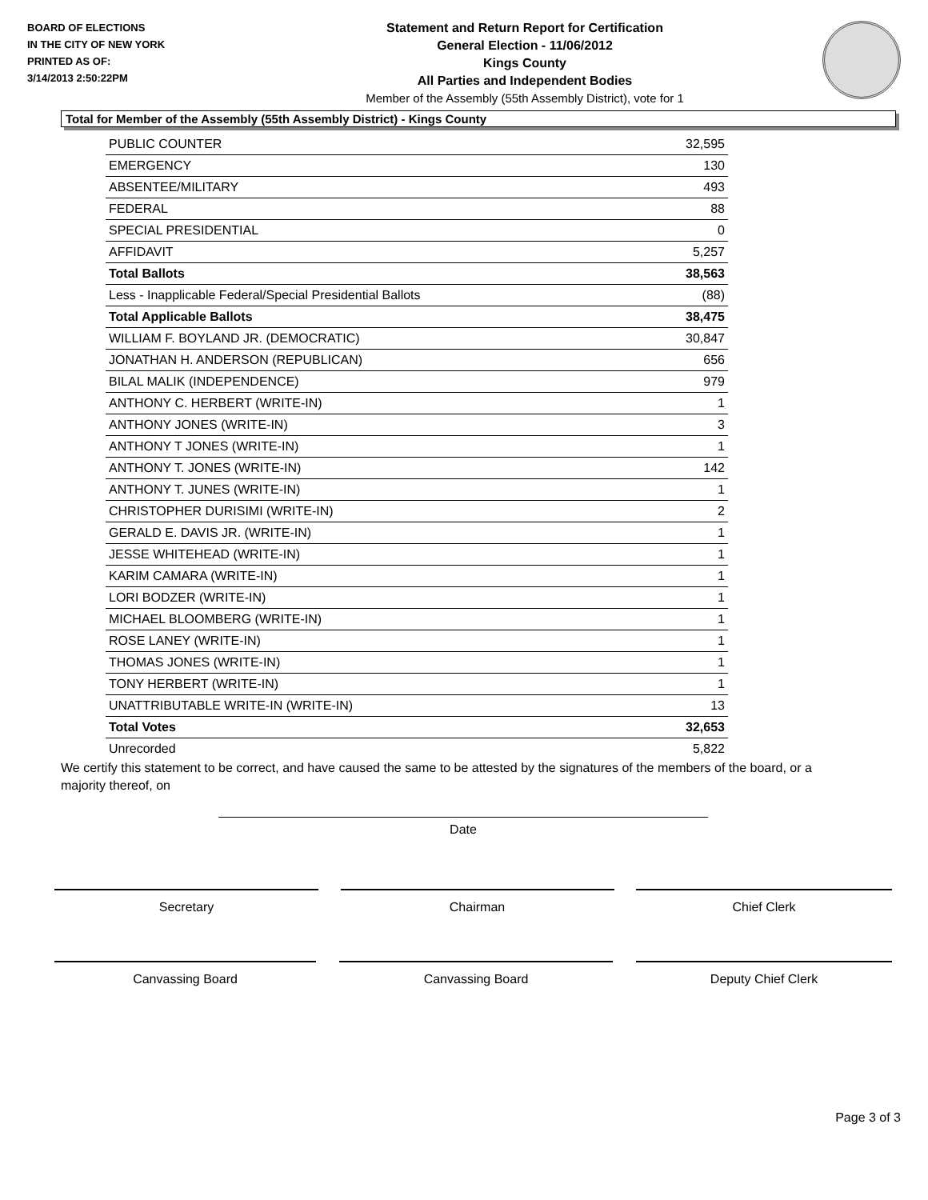BOARD OF ELECTIONS
IN THE CITY OF NEW YORK
PRINTED AS OF:
3/14/2013 2:50:22PM
Statement and Return Report for Certification
General Election - 11/06/2012
Kings County
All Parties and Independent Bodies
Member of the Assembly (55th Assembly District), vote for 1
Total for Member of the Assembly (55th Assembly District) - Kings County
| PUBLIC COUNTER | 32,595 |
| EMERGENCY | 130 |
| ABSENTEE/MILITARY | 493 |
| FEDERAL | 88 |
| SPECIAL PRESIDENTIAL | 0 |
| AFFIDAVIT | 5,257 |
| Total Ballots | 38,563 |
| Less - Inapplicable Federal/Special Presidential Ballots | (88) |
| Total Applicable Ballots | 38,475 |
| WILLIAM F. BOYLAND JR. (DEMOCRATIC) | 30,847 |
| JONATHAN H. ANDERSON (REPUBLICAN) | 656 |
| BILAL MALIK (INDEPENDENCE) | 979 |
| ANTHONY C. HERBERT (WRITE-IN) | 1 |
| ANTHONY JONES (WRITE-IN) | 3 |
| ANTHONY T JONES (WRITE-IN) | 1 |
| ANTHONY T. JONES (WRITE-IN) | 142 |
| ANTHONY T. JUNES (WRITE-IN) | 1 |
| CHRISTOPHER DURISIMI (WRITE-IN) | 2 |
| GERALD E. DAVIS JR. (WRITE-IN) | 1 |
| JESSE WHITEHEAD (WRITE-IN) | 1 |
| KARIM CAMARA (WRITE-IN) | 1 |
| LORI BODZER (WRITE-IN) | 1 |
| MICHAEL BLOOMBERG (WRITE-IN) | 1 |
| ROSE LANEY (WRITE-IN) | 1 |
| THOMAS JONES (WRITE-IN) | 1 |
| TONY HERBERT (WRITE-IN) | 1 |
| UNATTRIBUTABLE WRITE-IN (WRITE-IN) | 13 |
| Total Votes | 32,653 |
| Unrecorded | 5,822 |
We certify this statement to be correct, and have caused the same to be attested by the signatures of the members of the board, or a majority thereof, on
Date
Secretary Chairman Chief Clerk
Canvassing Board Canvassing Board Deputy Chief Clerk
Page 3 of 3